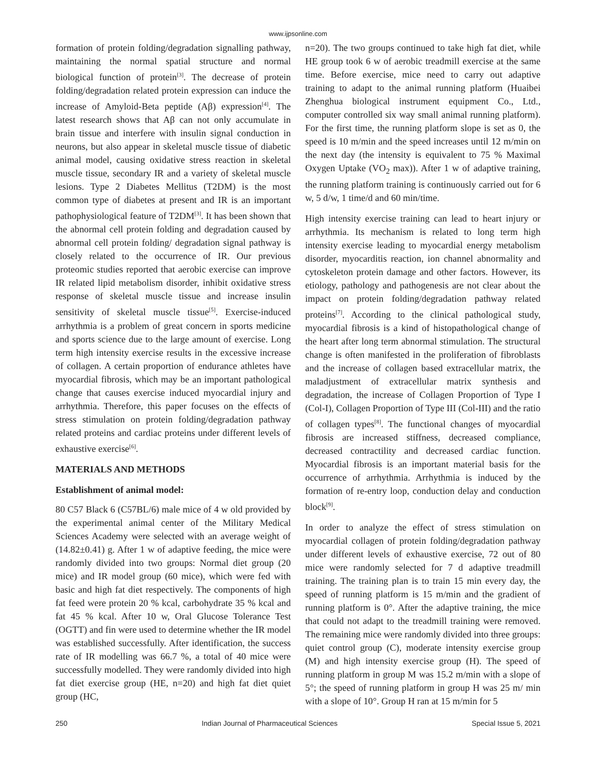www.ijpsonline.com
formation of protein folding/degradation signalling pathway, maintaining the normal spatial structure and normal biological function of protein<sup>[3]</sup>. The decrease of protein folding/degradation related protein expression can induce the increase of Amyloid-Beta peptide (Aβ) expression<sup>[4]</sup>. The latest research shows that Aβ can not only accumulate in brain tissue and interfere with insulin signal conduction in neurons, but also appear in skeletal muscle tissue of diabetic animal model, causing oxidative stress reaction in skeletal muscle tissue, secondary IR and a variety of skeletal muscle lesions. Type 2 Diabetes Mellitus (T2DM) is the most common type of diabetes at present and IR is an important pathophysiological feature of T2DM<sup>[3]</sup>. It has been shown that the abnormal cell protein folding and degradation caused by abnormal cell protein folding/ degradation signal pathway is closely related to the occurrence of IR. Our previous proteomic studies reported that aerobic exercise can improve IR related lipid metabolism disorder, inhibit oxidative stress response of skeletal muscle tissue and increase insulin sensitivity of skeletal muscle tissue<sup>[5]</sup>. Exercise-induced arrhythmia is a problem of great concern in sports medicine and sports science due to the large amount of exercise. Long term high intensity exercise results in the excessive increase of collagen. A certain proportion of endurance athletes have myocardial fibrosis, which may be an important pathological change that causes exercise induced myocardial injury and arrhythmia. Therefore, this paper focuses on the effects of stress stimulation on protein folding/degradation pathway related proteins and cardiac proteins under different levels of exhaustive exercise<sup>[6]</sup>.
MATERIALS AND METHODS
Establishment of animal model:
80 C57 Black 6 (C57BL/6) male mice of 4 w old provided by the experimental animal center of the Military Medical Sciences Academy were selected with an average weight of (14.82±0.41) g. After 1 w of adaptive feeding, the mice were randomly divided into two groups: Normal diet group (20 mice) and IR model group (60 mice), which were fed with basic and high fat diet respectively. The components of high fat feed were protein 20 % kcal, carbohydrate 35 % kcal and fat 45 % kcal. After 10 w, Oral Glucose Tolerance Test (OGTT) and fin were used to determine whether the IR model was established successfully. After identification, the success rate of IR modelling was 66.7 %, a total of 40 mice were successfully modelled. They were randomly divided into high fat diet exercise group (HE, n=20) and high fat diet quiet group (HC,
n=20). The two groups continued to take high fat diet, while HE group took 6 w of aerobic treadmill exercise at the same time. Before exercise, mice need to carry out adaptive training to adapt to the animal running platform (Huaibei Zhenghua biological instrument equipment Co., Ltd., computer controlled six way small animal running platform). For the first time, the running platform slope is set as 0, the speed is 10 m/min and the speed increases until 12 m/min on the next day (the intensity is equivalent to 75 % Maximal Oxygen Uptake (VO<sub>2</sub> max)). After 1 w of adaptive training, the running platform training is continuously carried out for 6 w, 5 d/w, 1 time/d and 60 min/time.
High intensity exercise training can lead to heart injury or arrhythmia. Its mechanism is related to long term high intensity exercise leading to myocardial energy metabolism disorder, myocarditis reaction, ion channel abnormality and cytoskeleton protein damage and other factors. However, its etiology, pathology and pathogenesis are not clear about the impact on protein folding/degradation pathway related proteins<sup>[7]</sup>. According to the clinical pathological study, myocardial fibrosis is a kind of histopathological change of the heart after long term abnormal stimulation. The structural change is often manifested in the proliferation of fibroblasts and the increase of collagen based extracellular matrix, the maladjustment of extracellular matrix synthesis and degradation, the increase of Collagen Proportion of Type I (Col-I), Collagen Proportion of Type III (Col-III) and the ratio of collagen types<sup>[8]</sup>. The functional changes of myocardial fibrosis are increased stiffness, decreased compliance, decreased contractility and decreased cardiac function. Myocardial fibrosis is an important material basis for the occurrence of arrhythmia. Arrhythmia is induced by the formation of re-entry loop, conduction delay and conduction block<sup>[9]</sup>.
In order to analyze the effect of stress stimulation on myocardial collagen of protein folding/degradation pathway under different levels of exhaustive exercise, 72 out of 80 mice were randomly selected for 7 d adaptive treadmill training. The training plan is to train 15 min every day, the speed of running platform is 15 m/min and the gradient of running platform is 0°. After the adaptive training, the mice that could not adapt to the treadmill training were removed. The remaining mice were randomly divided into three groups: quiet control group (C), moderate intensity exercise group (M) and high intensity exercise group (H). The speed of running platform in group M was 15.2 m/min with a slope of 5°; the speed of running platform in group H was 25 m/ min with a slope of 10°. Group H ran at 15 m/min for 5
250 Indian Journal of Pharmaceutical Sciences Special Issue 5, 2021